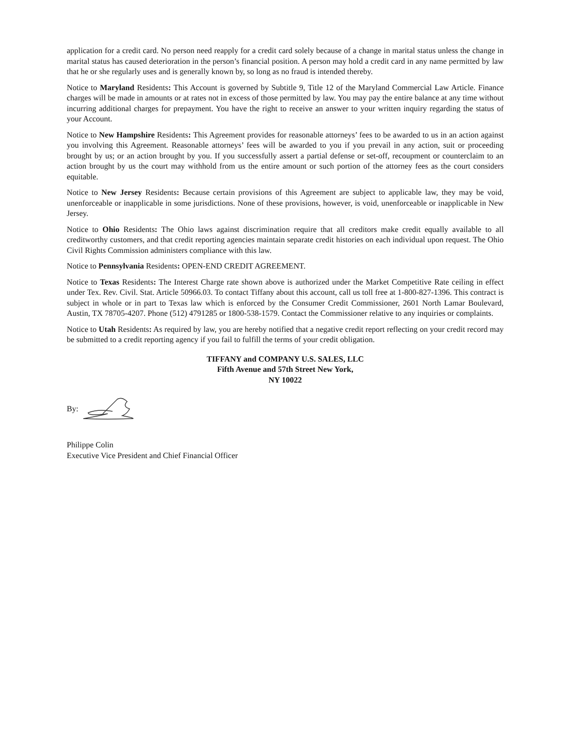application for a credit card. No person need reapply for a credit card solely because of a change in marital status unless the change in marital status has caused deterioration in the person’s financial position. A person may hold a credit card in any name permitted by law that he or she regularly uses and is generally known by, so long as no fraud is intended thereby.
Notice to Maryland Residents: This Account is governed by Subtitle 9, Title 12 of the Maryland Commercial Law Article. Finance charges will be made in amounts or at rates not in excess of those permitted by law. You may pay the entire balance at any time without incurring additional charges for prepayment. You have the right to receive an answer to your written inquiry regarding the status of your Account.
Notice to New Hampshire Residents: This Agreement provides for reasonable attorneys’ fees to be awarded to us in an action against you involving this Agreement. Reasonable attorneys’ fees will be awarded to you if you prevail in any action, suit or proceeding brought by us; or an action brought by you. If you successfully assert a partial defense or set-off, recoupment or counterclaim to an action brought by us the court may withhold from us the entire amount or such portion of the attorney fees as the court considers equitable.
Notice to New Jersey Residents: Because certain provisions of this Agreement are subject to applicable law, they may be void, unenforceable or inapplicable in some jurisdictions. None of these provisions, however, is void, unenforceable or inapplicable in New Jersey.
Notice to Ohio Residents: The Ohio laws against discrimination require that all creditors make credit equally available to all creditworthy customers, and that credit reporting agencies maintain separate credit histories on each individual upon request. The Ohio Civil Rights Commission administers compliance with this law.
Notice to Pennsylvania Residents: OPEN-END CREDIT AGREEMENT.
Notice to Texas Residents: The Interest Charge rate shown above is authorized under the Market Competitive Rate ceiling in effect under Tex. Rev. Civil. Stat. Article 50966.03. To contact Tiffany about this account, call us toll free at 1-800-827-1396. This contract is subject in whole or in part to Texas law which is enforced by the Consumer Credit Commissioner, 2601 North Lamar Boulevard, Austin, TX 78705-4207. Phone (512) 4791285 or 1800-538-1579. Contact the Commissioner relative to any inquiries or complaints.
Notice to Utah Residents: As required by law, you are hereby notified that a negative credit report reflecting on your credit record may be submitted to a credit reporting agency if you fail to fulfill the terms of your credit obligation.
TIFFANY and COMPANY U.S. SALES, LLC
Fifth Avenue and 57th Street New York,
NY 10022
By:
Philippe Colin
Executive Vice President and Chief Financial Officer